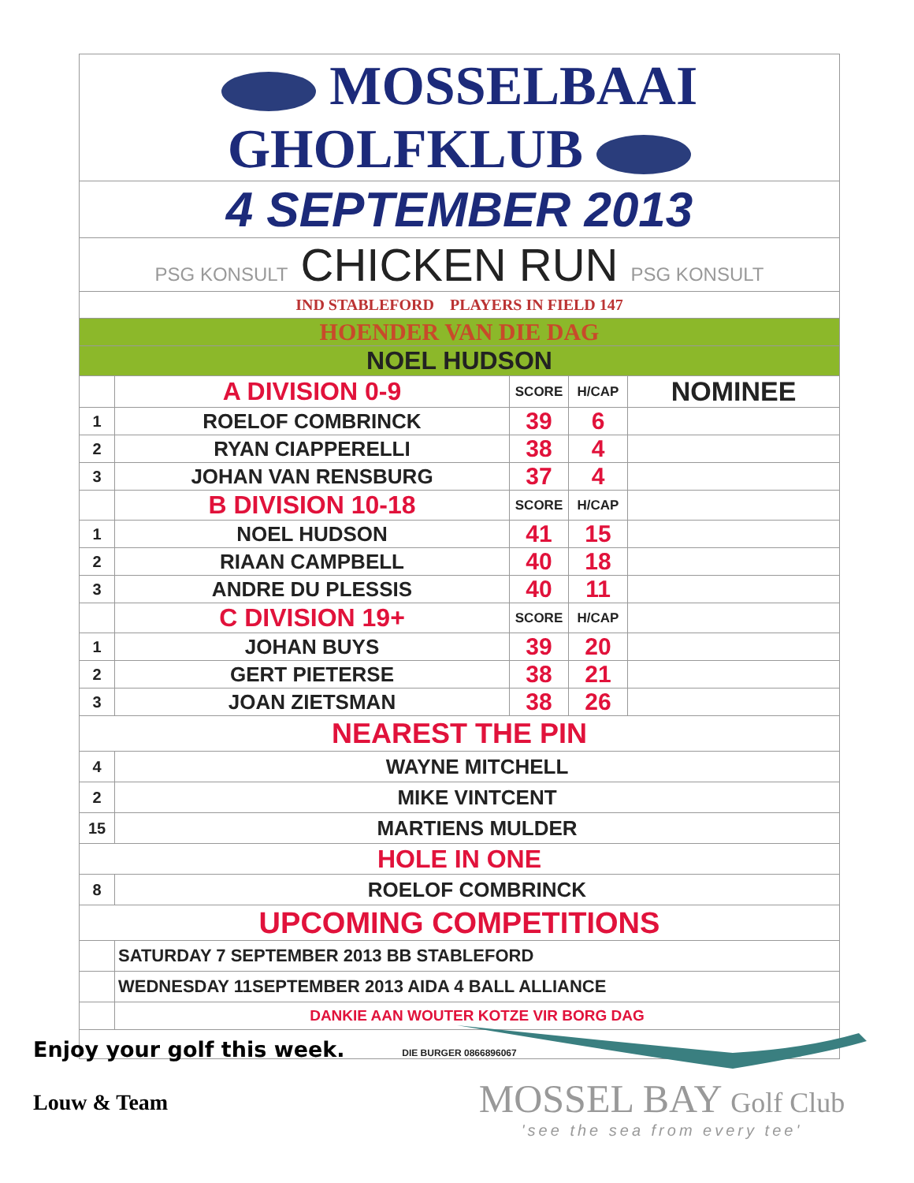| MOSSELBAAI GHOLFKLUB | | | | |
| 4 SEPTEMBER 2013 | | | | |
| PSG KONSULT CHICKEN RUN PSG KONSULT | | | | |
| IND STABLEFORD PLAYERS IN FIELD 147 | | | | |
| HOENDER VAN DIE DAG | | | | |
| NOEL HUDSON | | | | |
| | A DIVISION 0-9 | SCORE | H/CAP | NOMINEE |
| 1 | ROELOF COMBRINCK | 39 | 6 | |
| 2 | RYAN CIAPPERELLI | 38 | 4 | |
| 3 | JOHAN VAN RENSBURG | 37 | 4 | |
| | B DIVISION 10-18 | SCORE | H/CAP | |
| 1 | NOEL HUDSON | 41 | 15 | |
| 2 | RIAAN CAMPBELL | 40 | 18 | |
| 3 | ANDRE DU PLESSIS | 40 | 11 | |
| | C DIVISION 19+ | SCORE | H/CAP | |
| 1 | JOHAN BUYS | 39 | 20 | |
| 2 | GERT PIETERSE | 38 | 21 | |
| 3 | JOAN ZIETSMAN | 38 | 26 | |
| NEAREST THE PIN | | | | |
| 4 | WAYNE MITCHELL | | | |
| 2 | MIKE VINTCENT | | | |
| 15 | MARTIENS MULDER | | | |
| HOLE IN ONE | | | | |
| 8 | ROELOF COMBRINCK | | | |
| UPCOMING COMPETITIONS | | | | |
| | SATURDAY 7 SEPTEMBER 2013 BB STABLEFORD | | | |
| | WEDNESDAY 11SEPTEMBER 2013 AIDA 4 BALL ALLIANCE | | | |
| | DANKIE AAN WOUTER KOTZE VIR BORG DAG | | | |
| DIE BURGER 0866896067 | | | | |
Enjoy your golf this week.
Louw & Team
MOSSEL BAY Golf Club
'see the sea from every tee'